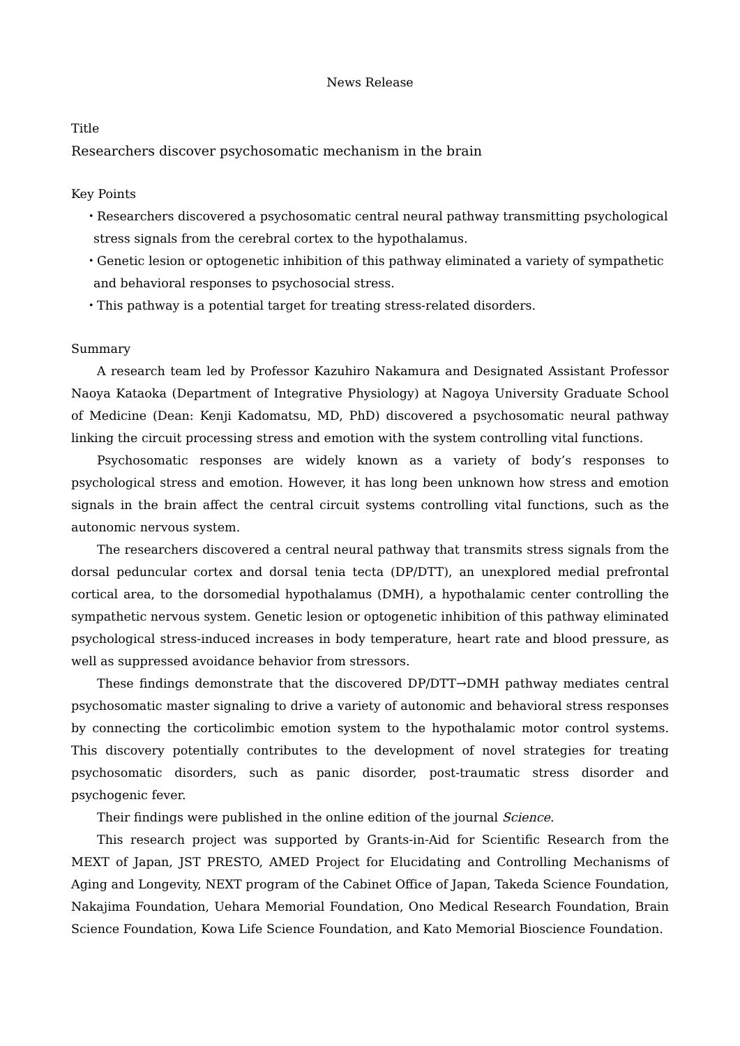News Release
Title
Researchers discover psychosomatic mechanism in the brain
Key Points
・Researchers discovered a psychosomatic central neural pathway transmitting psychological stress signals from the cerebral cortex to the hypothalamus.
・Genetic lesion or optogenetic inhibition of this pathway eliminated a variety of sympathetic and behavioral responses to psychosocial stress.
・This pathway is a potential target for treating stress-related disorders.
Summary
A research team led by Professor Kazuhiro Nakamura and Designated Assistant Professor Naoya Kataoka (Department of Integrative Physiology) at Nagoya University Graduate School of Medicine (Dean: Kenji Kadomatsu, MD, PhD) discovered a psychosomatic neural pathway linking the circuit processing stress and emotion with the system controlling vital functions.
Psychosomatic responses are widely known as a variety of body’s responses to psychological stress and emotion. However, it has long been unknown how stress and emotion signals in the brain affect the central circuit systems controlling vital functions, such as the autonomic nervous system.
The researchers discovered a central neural pathway that transmits stress signals from the dorsal peduncular cortex and dorsal tenia tecta (DP/DTT), an unexplored medial prefrontal cortical area, to the dorsomedial hypothalamus (DMH), a hypothalamic center controlling the sympathetic nervous system. Genetic lesion or optogenetic inhibition of this pathway eliminated psychological stress-induced increases in body temperature, heart rate and blood pressure, as well as suppressed avoidance behavior from stressors.
These findings demonstrate that the discovered DP/DTT→DMH pathway mediates central psychosomatic master signaling to drive a variety of autonomic and behavioral stress responses by connecting the corticolimbic emotion system to the hypothalamic motor control systems. This discovery potentially contributes to the development of novel strategies for treating psychosomatic disorders, such as panic disorder, post-traumatic stress disorder and psychogenic fever.
Their findings were published in the online edition of the journal Science.
This research project was supported by Grants-in-Aid for Scientific Research from the MEXT of Japan, JST PRESTO, AMED Project for Elucidating and Controlling Mechanisms of Aging and Longevity, NEXT program of the Cabinet Office of Japan, Takeda Science Foundation, Nakajima Foundation, Uehara Memorial Foundation, Ono Medical Research Foundation, Brain Science Foundation, Kowa Life Science Foundation, and Kato Memorial Bioscience Foundation.